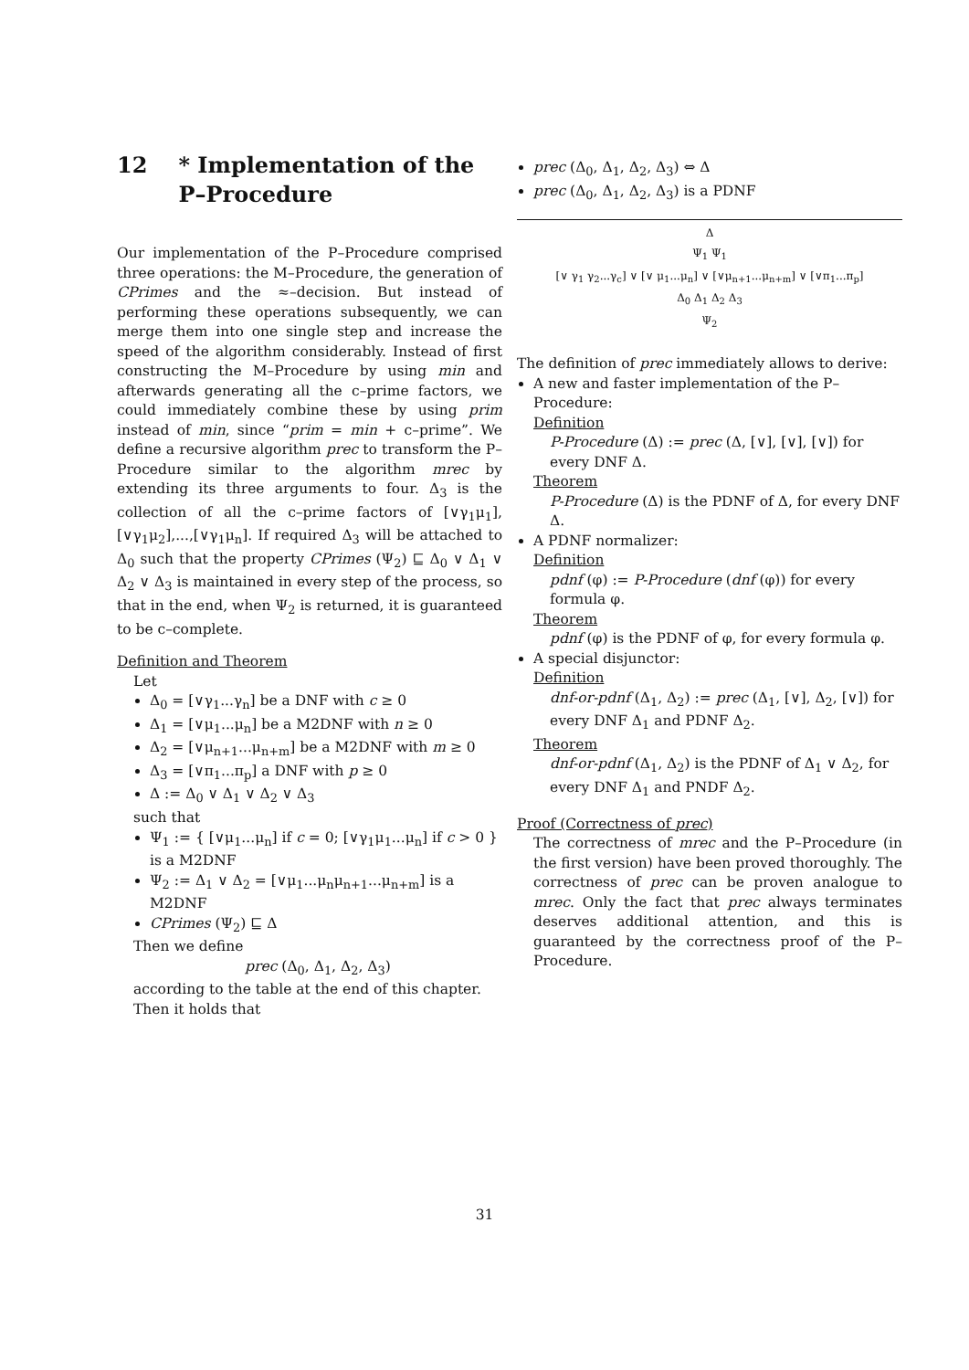12 * Implementation of the P–Procedure
Our implementation of the P–Procedure comprised three operations: the M–Procedure, the generation of CPrimes and the ≈–decision. But instead of performing these operations subsequently, we can merge them into one single step and increase the speed of the algorithm considerably. Instead of first constructing the M–Procedure by using min and afterwards generating all the c–prime factors, we could immediately combine these by using prim instead of min, since “prim = min + c–prime”. We define a recursive algorithm prec to transform the P–Procedure similar to the algorithm mrec by extending its three arguments to four. Δ<sub>3</sub> is the collection of all the c–prime factors of [∨γ<sub>1</sub>μ<sub>1</sub>],[∨γ<sub>1</sub>μ<sub>2</sub>],...,[∨γ<sub>1</sub>μ<sub>n</sub>]. If required Δ<sub>3</sub> will be attached to Δ<sub>0</sub> such that the property CPrimes (Ψ<sub>2</sub>) ⊑ Δ<sub>0</sub> ∨ Δ<sub>1</sub> ∨ Δ<sub>2</sub> ∨ Δ<sub>3</sub> is maintained in every step of the process, so that in the end, when Ψ<sub>2</sub> is returned, it is guaranteed to be c–complete.
Definition and Theorem
Let
Δ<sub>0</sub> = [∨γ<sub>1</sub>...γ<sub>n</sub>] be a DNF with c ≥ 0
Δ<sub>1</sub> = [∨μ<sub>1</sub>...μ<sub>n</sub>] be a M2DNF with n ≥ 0
Δ<sub>2</sub> = [∨μ<sub>n+1</sub>...μ<sub>n+m</sub>] be a M2DNF with m ≥ 0
Δ<sub>3</sub> = [∨π<sub>1</sub>...π<sub>p</sub>] a DNF with p ≥ 0
Δ := Δ<sub>0</sub> ∨ Δ<sub>1</sub> ∨ Δ<sub>2</sub> ∨ Δ<sub>3</sub>
such that
Ψ<sub>1</sub> := { [∨μ<sub>1</sub>...μ<sub>n</sub>] if c = 0; [∨γ<sub>1</sub>μ<sub>1</sub>...μ<sub>n</sub>] if c > 0 } is a M2DNF
Ψ<sub>2</sub> := Δ<sub>1</sub> ∨ Δ<sub>2</sub> = [∨μ<sub>1</sub>...μ<sub>n</sub>μ<sub>n+1</sub>...μ<sub>n+m</sub>] is a M2DNF
CPrimes (Ψ<sub>2</sub>) ⊑ Δ
Then we define
prec (Δ<sub>0</sub>, Δ<sub>1</sub>, Δ<sub>2</sub>, Δ<sub>3</sub>)
according to the table at the end of this chapter. Then it holds that
prec (Δ<sub>0</sub>, Δ<sub>1</sub>, Δ<sub>2</sub>, Δ<sub>3</sub>) ⇔ Δ
prec (Δ<sub>0</sub>, Δ<sub>1</sub>, Δ<sub>2</sub>, Δ<sub>3</sub>) is a PDNF
Δ
Ψ<sub>1</sub> Ψ<sub>1</sub>
[∨ γ<sub>1</sub> γ<sub>2</sub>...γ<sub>c</sub>] ∨ [∨ μ<sub>1</sub>...μ<sub>n</sub>] ∨ [∨μ<sub>n+1</sub>...μ<sub>n+m</sub>] ∨ [∨π<sub>1</sub>...π<sub>p</sub>]
Δ<sub>0</sub> Δ<sub>1</sub> Δ<sub>2</sub> Δ<sub>3</sub>
Ψ<sub>2</sub>
The definition of prec immediately allows to derive:
A new and faster implementation of the P–Procedure:
Definition
P-Procedure (Δ) := prec (Δ, [∨], [∨], [∨]) for every DNF Δ.
Theorem
P-Procedure (Δ) is the PDNF of Δ, for every DNF Δ.
A PDNF normalizer:
Definition
pdnf (φ) := P-Procedure (dnf (φ)) for every formula φ.
Theorem
pdnf (φ) is the PDNF of φ, for every formula φ.
A special disjunctor:
Definition
dnf-or-pdnf (Δ<sub>1</sub>, Δ<sub>2</sub>) := prec (Δ<sub>1</sub>, [∨], Δ<sub>2</sub>, [∨]) for every DNF Δ<sub>1</sub> and PDNF Δ<sub>2</sub>.
Theorem
dnf-or-pdnf (Δ<sub>1</sub>, Δ<sub>2</sub>) is the PDNF of Δ<sub>1</sub> ∨ Δ<sub>2</sub>, for every DNF Δ<sub>1</sub> and PNDF Δ<sub>2</sub>.
Proof (Correctness of prec)
The correctness of mrec and the P–Procedure (in the first version) have been proved thoroughly. The correctness of prec can be proven analogue to mrec. Only the fact that prec always terminates deserves additional attention, and this is guaranteed by the correctness proof of the P–Procedure.
31